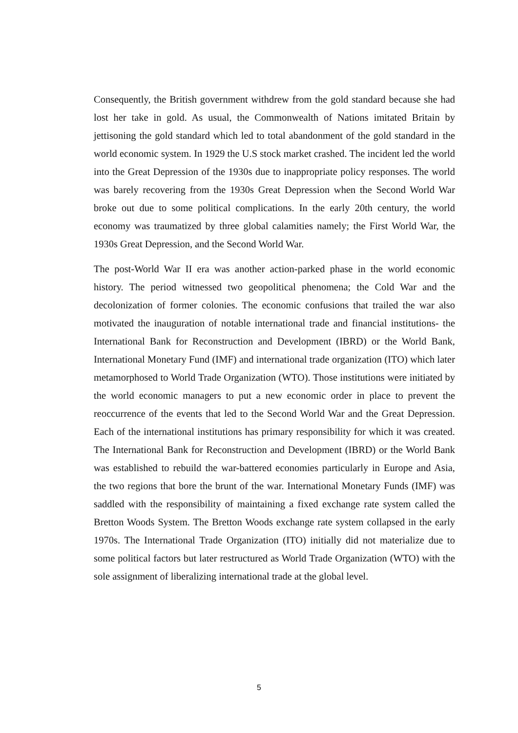Consequently, the British government withdrew from the gold standard because she had lost her take in gold. As usual, the Commonwealth of Nations imitated Britain by jettisoning the gold standard which led to total abandonment of the gold standard in the world economic system. In 1929 the U.S stock market crashed. The incident led the world into the Great Depression of the 1930s due to inappropriate policy responses. The world was barely recovering from the 1930s Great Depression when the Second World War broke out due to some political complications. In the early 20th century, the world economy was traumatized by three global calamities namely; the First World War, the 1930s Great Depression, and the Second World War.
The post-World War II era was another action-parked phase in the world economic history. The period witnessed two geopolitical phenomena; the Cold War and the decolonization of former colonies. The economic confusions that trailed the war also motivated the inauguration of notable international trade and financial institutions- the International Bank for Reconstruction and Development (IBRD) or the World Bank, International Monetary Fund (IMF) and international trade organization (ITO) which later metamorphosed to World Trade Organization (WTO). Those institutions were initiated by the world economic managers to put a new economic order in place to prevent the reoccurrence of the events that led to the Second World War and the Great Depression. Each of the international institutions has primary responsibility for which it was created. The International Bank for Reconstruction and Development (IBRD) or the World Bank was established to rebuild the war-battered economies particularly in Europe and Asia, the two regions that bore the brunt of the war. International Monetary Funds (IMF) was saddled with the responsibility of maintaining a fixed exchange rate system called the Bretton Woods System. The Bretton Woods exchange rate system collapsed in the early 1970s. The International Trade Organization (ITO) initially did not materialize due to some political factors but later restructured as World Trade Organization (WTO) with the sole assignment of liberalizing international trade at the global level.
5